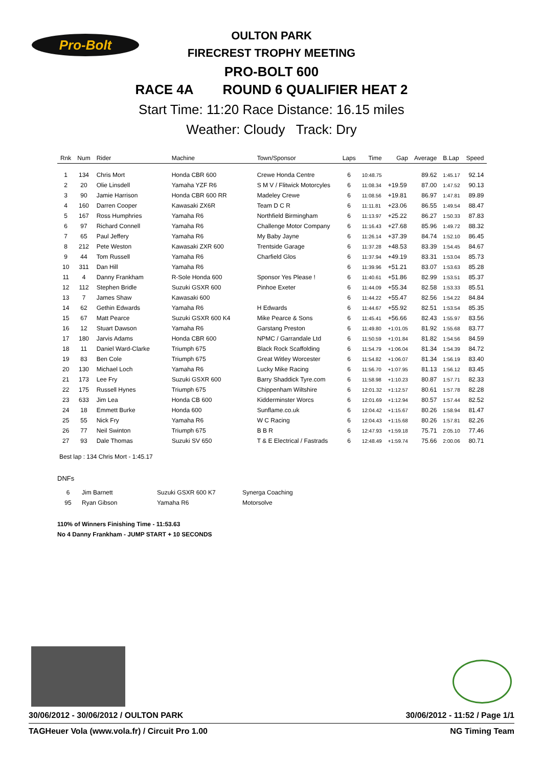Pro-Bolt
OULTON PARK
FIRECREST TROPHY MEETING
PRO-BOLT 600
RACE 4A ROUND 6 QUALIFIER HEAT 2
Start Time: 11:20 Race Distance: 16.15 miles
Weather: Cloudy Track: Dry
| Rnk | Num | Rider | Machine | Town/Sponsor | Laps | Time | Gap | Average | B.Lap | Speed |
| --- | --- | --- | --- | --- | --- | --- | --- | --- | --- | --- |
| 1 | 134 | Chris Mort | Honda CBR 600 | Crewe Honda Centre | 6 | 10:48.75 | | 89.62 | 1:45.17 | 92.14 |
| 2 | 20 | Olie Linsdell | Yamaha YZF R6 | S M V / Flitwick Motorcyles | 6 | 11:08.34 | +19.59 | 87.00 | 1:47.52 | 90.13 |
| 3 | 90 | Jamie Harrison | Honda CBR 600 RR | Madeley Crewe | 6 | 11:08.56 | +19.81 | 86.97 | 1:47.81 | 89.89 |
| 4 | 160 | Darren Cooper | Kawasaki ZX6R | Team D C R | 6 | 11:11.81 | +23.06 | 86.55 | 1:49.54 | 88.47 |
| 5 | 167 | Ross Humphries | Yamaha R6 | Northfield Birmingham | 6 | 11:13.97 | +25.22 | 86.27 | 1:50.33 | 87.83 |
| 6 | 97 | Richard Connell | Yamaha R6 | Challenge Motor Company | 6 | 11:16.43 | +27.68 | 85.96 | 1:49.72 | 88.32 |
| 7 | 65 | Paul Jeffery | Yamaha R6 | My Baby Jayne | 6 | 11:26.14 | +37.39 | 84.74 | 1:52.10 | 86.45 |
| 8 | 212 | Pete Weston | Kawasaki ZXR 600 | Trentside Garage | 6 | 11:37.28 | +48.53 | 83.39 | 1:54.45 | 84.67 |
| 9 | 44 | Tom Russell | Yamaha R6 | Charfield Glos | 6 | 11:37.94 | +49.19 | 83.31 | 1:53.04 | 85.73 |
| 10 | 311 | Dan Hill | Yamaha R6 | | 6 | 11:39.96 | +51.21 | 83.07 | 1:53.63 | 85.28 |
| 11 | 4 | Danny Frankham | R-Sole Honda 600 | Sponsor Yes Please ! | 6 | 11:40.61 | +51.86 | 82.99 | 1:53.51 | 85.37 |
| 12 | 112 | Stephen Bridle | Suzuki GSXR 600 | Pinhoe Exeter | 6 | 11:44.09 | +55.34 | 82.58 | 1:53.33 | 85.51 |
| 13 | 7 | James Shaw | Kawasaki 600 | | 6 | 11:44.22 | +55.47 | 82.56 | 1:54.22 | 84.84 |
| 14 | 62 | Gethin Edwards | Yamaha R6 | H Edwards | 6 | 11:44.67 | +55.92 | 82.51 | 1:53.54 | 85.35 |
| 15 | 67 | Matt Pearce | Suzuki GSXR 600 K4 | Mike Pearce & Sons | 6 | 11:45.41 | +56.66 | 82.43 | 1:55.97 | 83.56 |
| 16 | 12 | Stuart Dawson | Yamaha R6 | Garstang Preston | 6 | 11:49.80 | +1:01.05 | 81.92 | 1:55.68 | 83.77 |
| 17 | 180 | Jarvis Adams | Honda CBR 600 | NPMC / Garrandale Ltd | 6 | 11:50.59 | +1:01.84 | 81.82 | 1:54.56 | 84.59 |
| 18 | 11 | Daniel Ward-Clarke | Triumph 675 | Black Rock Scaffolding | 6 | 11:54.79 | +1:06.04 | 81.34 | 1:54.39 | 84.72 |
| 19 | 83 | Ben Cole | Triumph 675 | Great Witley Worcester | 6 | 11:54.82 | +1:06.07 | 81.34 | 1:56.19 | 83.40 |
| 20 | 130 | Michael Loch | Yamaha R6 | Lucky Mike Racing | 6 | 11:56.70 | +1:07.95 | 81.13 | 1:56.12 | 83.45 |
| 21 | 173 | Lee Fry | Suzuki GSXR 600 | Barry Shaddick Tyre.com | 6 | 11:58.98 | +1:10.23 | 80.87 | 1:57.71 | 82.33 |
| 22 | 175 | Russell Hynes | Triumph 675 | Chippenham Wiltshire | 6 | 12:01.32 | +1:12.57 | 80.61 | 1:57.78 | 82.28 |
| 23 | 633 | Jim Lea | Honda CB 600 | Kidderminster Worcs | 6 | 12:01.69 | +1:12.94 | 80.57 | 1:57.44 | 82.52 |
| 24 | 18 | Emmett Burke | Honda 600 | Sunflame.co.uk | 6 | 12:04.42 | +1:15.67 | 80.26 | 1:58.94 | 81.47 |
| 25 | 55 | Nick Fry | Yamaha R6 | W C Racing | 6 | 12:04.43 | +1:15.68 | 80.26 | 1:57.81 | 82.26 |
| 26 | 77 | Neil Swinton | Triumph 675 | B B R | 6 | 12:47.93 | +1:59.18 | 75.71 | 2:05.10 | 77.46 |
| 27 | 93 | Dale Thomas | Suzuki SV 650 | T & E Electrical / Fastrads | 6 | 12:48.49 | +1:59.74 | 75.66 | 2:00.06 | 80.71 |
Best lap : 134 Chris Mort - 1:45.17
DNFs
| 6 | Jim Barnett | Suzuki GSXR 600 K7 | Synerga Coaching |
| 95 | Ryan Gibson | Yamaha R6 | Motorsolve |
110% of Winners Finishing Time - 11:53.63
No 4 Danny Frankham - JUMP START + 10 SECONDS
30/06/2012 - 30/06/2012 / OULTON PARK 30/06/2012 - 11:52 / Page 1/1
TAGHeuer Vola (www.vola.fr) / Circuit Pro 1.00 NG Timing Team